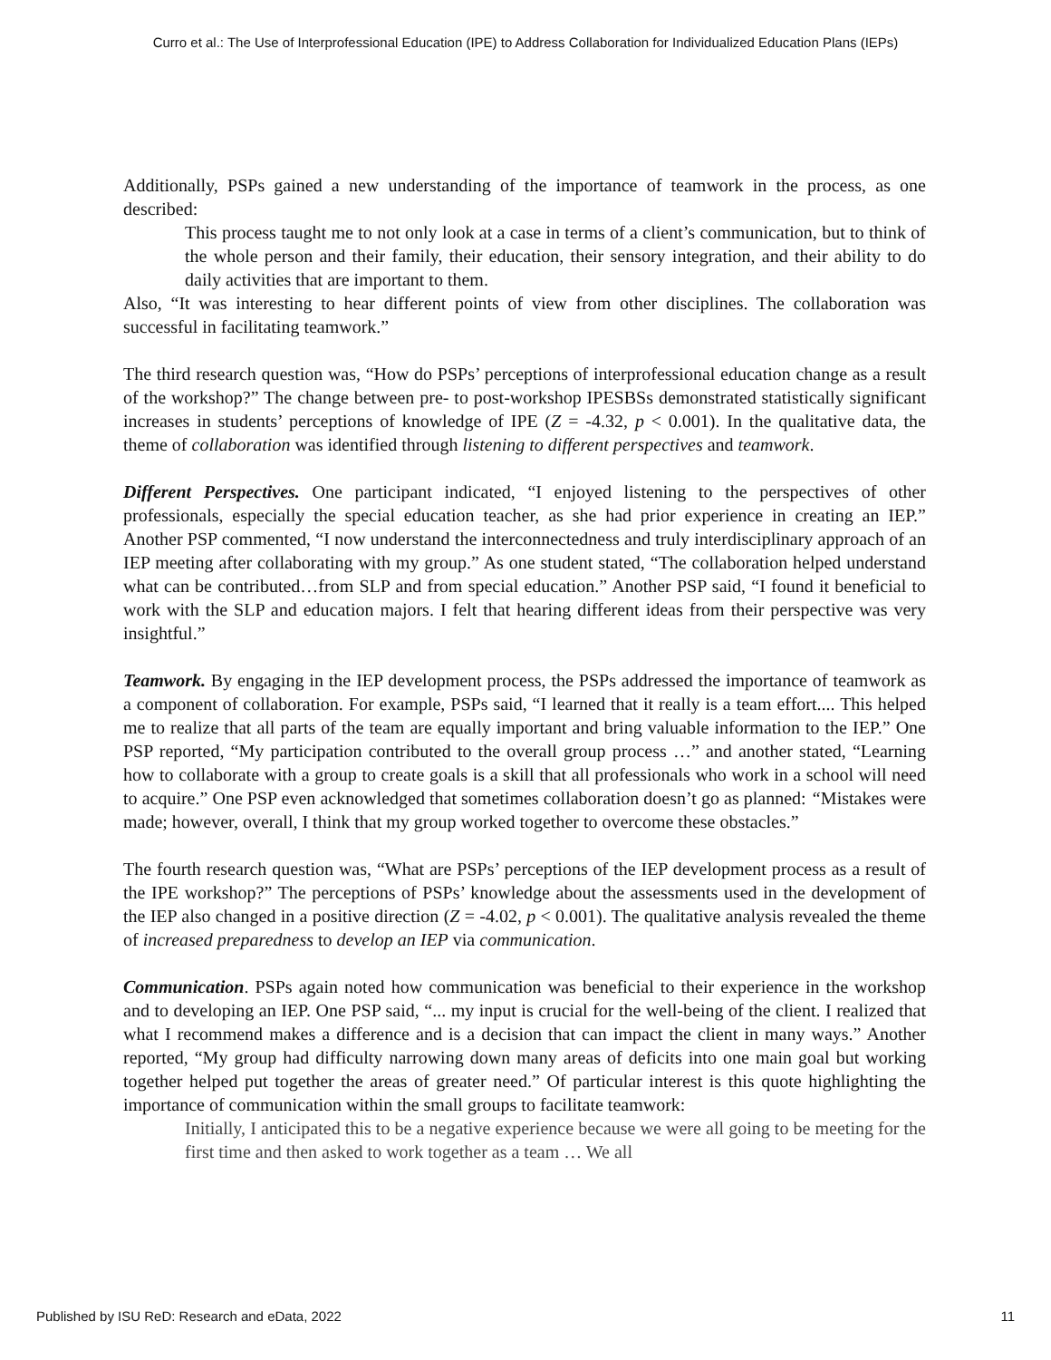Curro et al.: The Use of Interprofessional Education (IPE) to Address Collaboration for Individualized Education Plans (IEPs)
Additionally, PSPs gained a new understanding of the importance of teamwork in the process, as one described:
This process taught me to not only look at a case in terms of a client’s communication, but to think of the whole person and their family, their education, their sensory integration, and their ability to do daily activities that are important to them.
Also, “It was interesting to hear different points of view from other disciplines. The collaboration was successful in facilitating teamwork.”
The third research question was, “How do PSPs’ perceptions of interprofessional education change as a result of the workshop?” The change between pre- to post-workshop IPESBSs demonstrated statistically significant increases in students’ perceptions of knowledge of IPE (Z = -4.32, p < 0.001). In the qualitative data, the theme of collaboration was identified through listening to different perspectives and teamwork.
Different Perspectives. One participant indicated, “I enjoyed listening to the perspectives of other professionals, especially the special education teacher, as she had prior experience in creating an IEP.” Another PSP commented, “I now understand the interconnectedness and truly interdisciplinary approach of an IEP meeting after collaborating with my group.” As one student stated, “The collaboration helped understand what can be contributed…from SLP and from special education.” Another PSP said, “I found it beneficial to work with the SLP and education majors. I felt that hearing different ideas from their perspective was very insightful.”
Teamwork. By engaging in the IEP development process, the PSPs addressed the importance of teamwork as a component of collaboration. For example, PSPs said, “I learned that it really is a team effort.... This helped me to realize that all parts of the team are equally important and bring valuable information to the IEP.” One PSP reported, “My participation contributed to the overall group process …” and another stated, “Learning how to collaborate with a group to create goals is a skill that all professionals who work in a school will need to acquire.” One PSP even acknowledged that sometimes collaboration doesn’t go as planned: “Mistakes were made; however, overall, I think that my group worked together to overcome these obstacles.”
The fourth research question was, “What are PSPs’ perceptions of the IEP development process as a result of the IPE workshop?” The perceptions of PSPs’ knowledge about the assessments used in the development of the IEP also changed in a positive direction (Z = -4.02, p < 0.001). The qualitative analysis revealed the theme of increased preparedness to develop an IEP via communication.
Communication. PSPs again noted how communication was beneficial to their experience in the workshop and to developing an IEP. One PSP said, “... my input is crucial for the well-being of the client. I realized that what I recommend makes a difference and is a decision that can impact the client in many ways.” Another reported, “My group had difficulty narrowing down many areas of deficits into one main goal but working together helped put together the areas of greater need.” Of particular interest is this quote highlighting the importance of communication within the small groups to facilitate teamwork:
Initially, I anticipated this to be a negative experience because we were all going to be meeting for the first time and then asked to work together as a team … We all
Published by ISU ReD: Research and eData, 2022 11